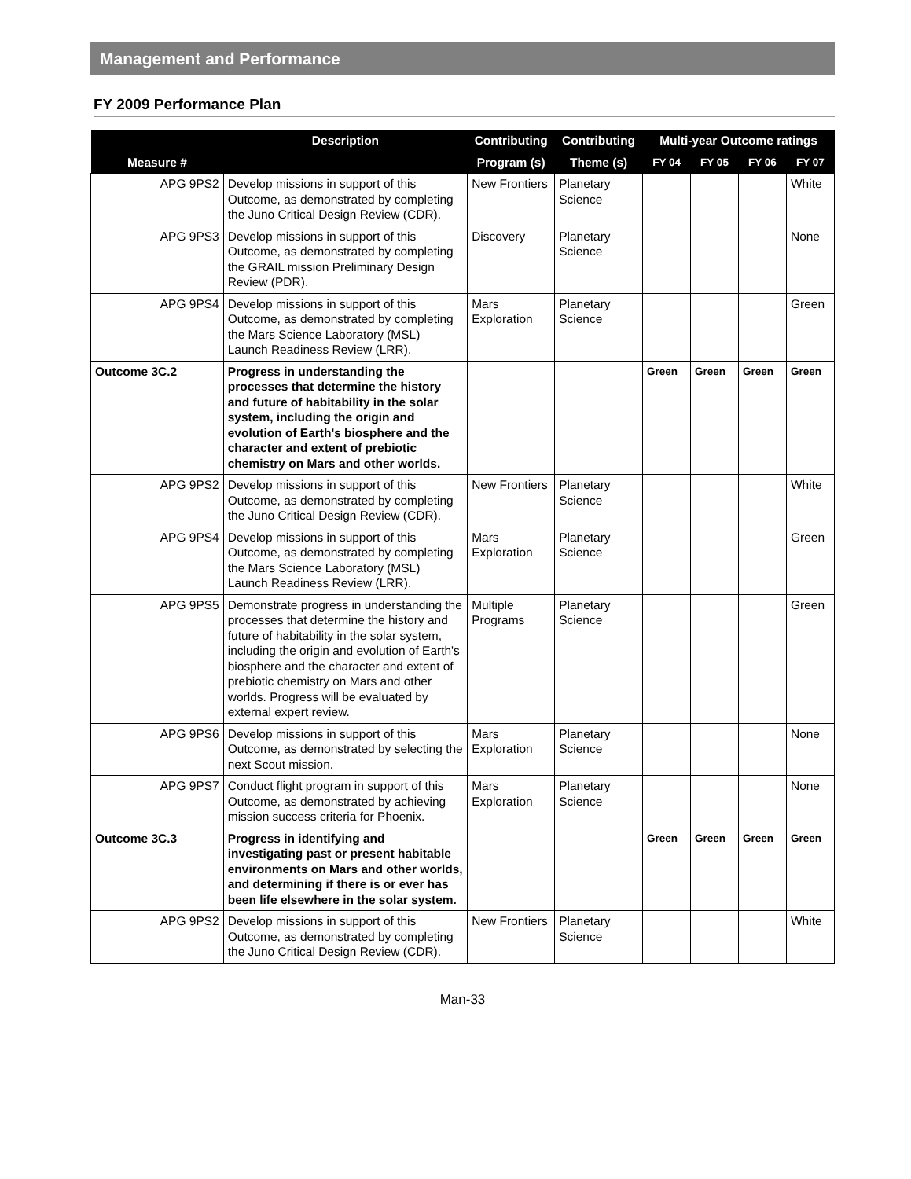Management and Performance
FY 2009 Performance Plan
| | Description | Contributing | Contributing | Multi-year Outcome ratings | | | |
| --- | --- | --- | --- | --- | --- | --- | --- |
| Measure # | | Program (s) | Theme (s) | FY 04 | FY 05 | FY 06 | FY 07 |
| APG 9PS2 | Develop missions in support of this Outcome, as demonstrated by completing the Juno Critical Design Review (CDR). | New Frontiers | Planetary Science | | | | White |
| APG 9PS3 | Develop missions in support of this Outcome, as demonstrated by completing the GRAIL mission Preliminary Design Review (PDR). | Discovery | Planetary Science | | | | None |
| APG 9PS4 | Develop missions in support of this Outcome, as demonstrated by completing the Mars Science Laboratory (MSL) Launch Readiness Review (LRR). | Mars Exploration | Planetary Science | | | | Green |
| Outcome 3C.2 | Progress in understanding the processes that determine the history and future of habitability in the solar system, including the origin and evolution of Earth's biosphere and the character and extent of prebiotic chemistry on Mars and other worlds. | | | Green | Green | Green | Green |
| APG 9PS2 | Develop missions in support of this Outcome, as demonstrated by completing the Juno Critical Design Review (CDR). | New Frontiers | Planetary Science | | | | White |
| APG 9PS4 | Develop missions in support of this Outcome, as demonstrated by completing the Mars Science Laboratory (MSL) Launch Readiness Review (LRR). | Mars Exploration | Planetary Science | | | | Green |
| APG 9PS5 | Demonstrate progress in understanding the processes that determine the history and future of habitability in the solar system, including the origin and evolution of Earth's biosphere and the character and extent of prebiotic chemistry on Mars and other worlds. Progress will be evaluated by external expert review. | Multiple Programs | Planetary Science | | | | Green |
| APG 9PS6 | Develop missions in support of this Outcome, as demonstrated by selecting the next Scout mission. | Mars Exploration | Planetary Science | | | | None |
| APG 9PS7 | Conduct flight program in support of this Outcome, as demonstrated by achieving mission success criteria for Phoenix. | Mars Exploration | Planetary Science | | | | None |
| Outcome 3C.3 | Progress in identifying and investigating past or present habitable environments on Mars and other worlds, and determining if there is or ever has been life elsewhere in the solar system. | | | Green | Green | Green | Green |
| APG 9PS2 | Develop missions in support of this Outcome, as demonstrated by completing the Juno Critical Design Review (CDR). | New Frontiers | Planetary Science | | | | White |
Man-33